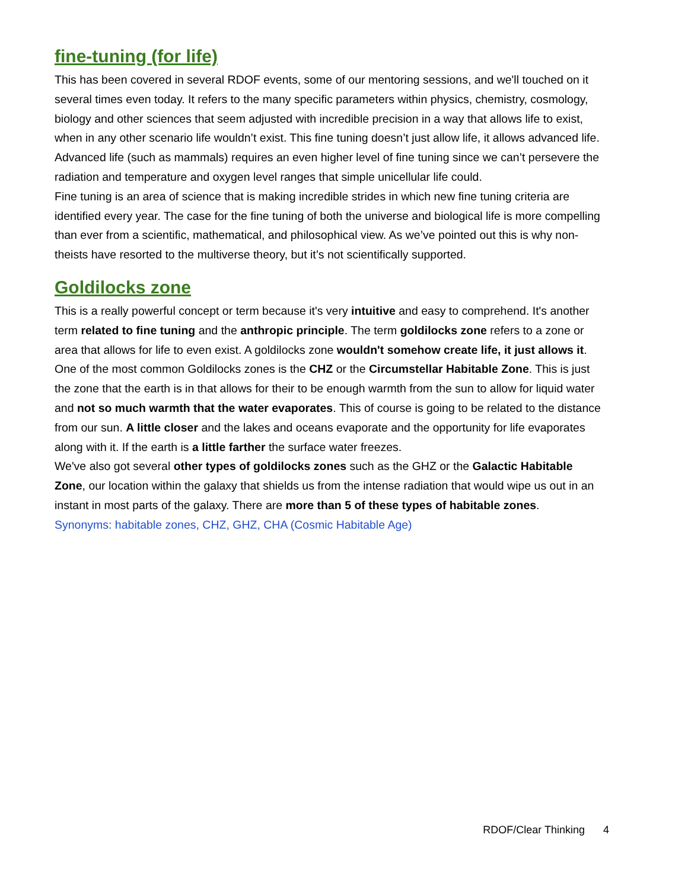fine-tuning (for life)
This has been covered in several RDOF events, some of our mentoring sessions, and we'll touched on it several times even today. It refers to the many specific parameters within physics, chemistry, cosmology, biology and other sciences that seem adjusted with incredible precision in a way that allows life to exist, when in any other scenario life wouldn’t exist. This fine tuning doesn’t just allow life, it allows advanced life. Advanced life (such as mammals) requires an even higher level of fine tuning since we can’t persevere the radiation and temperature and oxygen level ranges that simple unicellular life could.
Fine tuning is an area of science that is making incredible strides in which new fine tuning criteria are identified every year. The case for the fine tuning of both the universe and biological life is more compelling than ever from a scientific, mathematical, and philosophical view. As we’ve pointed out this is why non-theists have resorted to the multiverse theory, but it’s not scientifically supported.
Goldilocks zone
This is a really powerful concept or term because it's very intuitive and easy to comprehend. It's another term related to fine tuning and the anthropic principle. The term goldilocks zone refers to a zone or area that allows for life to even exist. A goldilocks zone wouldn't somehow create life, it just allows it. One of the most common Goldilocks zones is the CHZ or the Circumstellar Habitable Zone. This is just the zone that the earth is in that allows for their to be enough warmth from the sun to allow for liquid water and not so much warmth that the water evaporates. This of course is going to be related to the distance from our sun. A little closer and the lakes and oceans evaporate and the opportunity for life evaporates along with it. If the earth is a little farther the surface water freezes.
We've also got several other types of goldilocks zones such as the GHZ or the Galactic Habitable Zone, our location within the galaxy that shields us from the intense radiation that would wipe us out in an instant in most parts of the galaxy. There are more than 5 of these types of habitable zones.
Synonyms: habitable zones, CHZ, GHZ, CHA (Cosmic Habitable Age)
RDOF/Clear Thinking 4